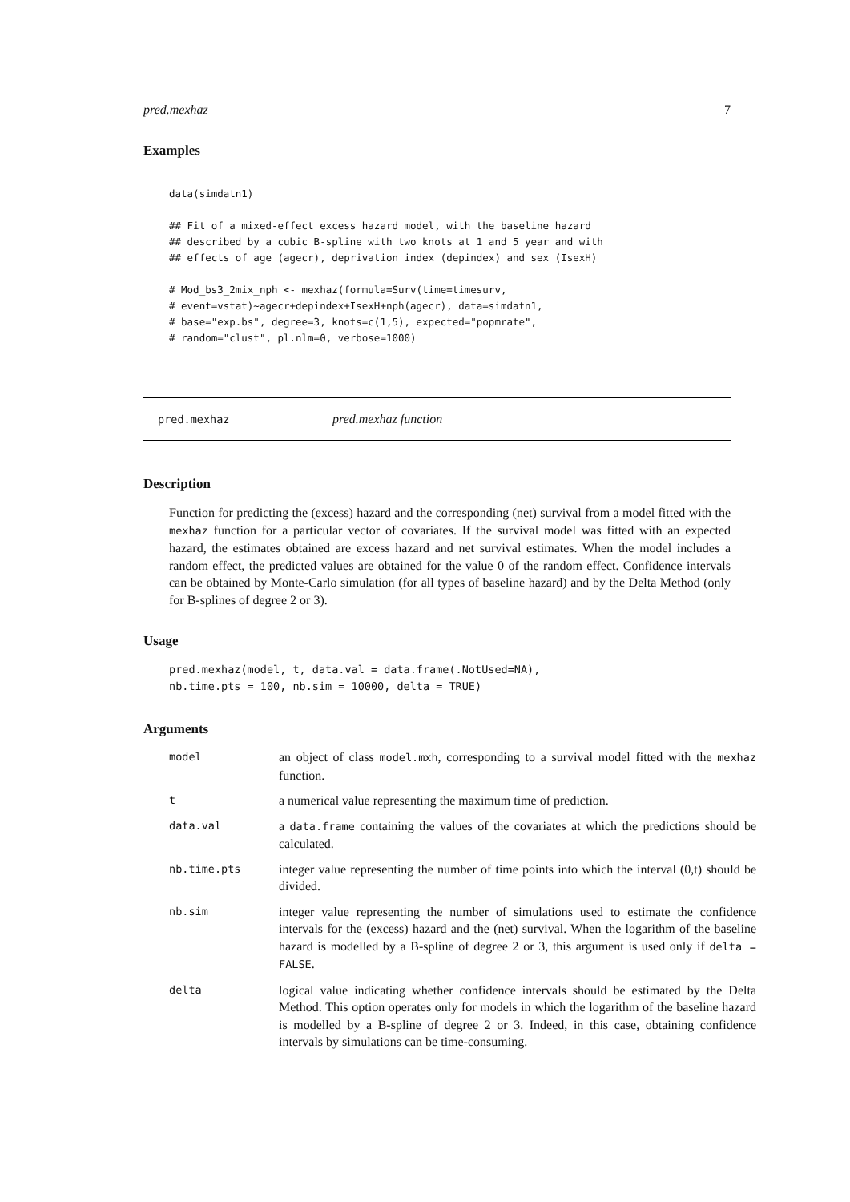pred.mexhaz 7
Examples
data(simdatn1)

## Fit of a mixed-effect excess hazard model, with the baseline hazard
## described by a cubic B-spline with two knots at 1 and 5 year and with
## effects of age (agecr), deprivation index (depindex) and sex (IsexH)

# Mod_bs3_2mix_nph <- mexhaz(formula=Surv(time=timesurv,
# event=vstat)~agecr+depindex+IsexH+nph(agecr), data=simdatn1,
# base="exp.bs", degree=3, knots=c(1,5), expected="popmrate",
# random="clust", pl.nlm=0, verbose=1000)
pred.mexhaz pred.mexhaz function
Description
Function for predicting the (excess) hazard and the corresponding (net) survival from a model fitted with the mexhaz function for a particular vector of covariates. If the survival model was fitted with an expected hazard, the estimates obtained are excess hazard and net survival estimates. When the model includes a random effect, the predicted values are obtained for the value 0 of the random effect. Confidence intervals can be obtained by Monte-Carlo simulation (for all types of baseline hazard) and by the Delta Method (only for B-splines of degree 2 or 3).
Usage
pred.mexhaz(model, t, data.val = data.frame(.NotUsed=NA),
nb.time.pts = 100, nb.sim = 10000, delta = TRUE)
Arguments
| model | an object of class model.mxh , corresponding to a survival model fitted with the mexhaz function. |
| t | a numerical value representing the maximum time of prediction. |
| data.val | a data.frame containing the values of the covariates at which the predictions should be calculated. |
| nb.time.pts | integer value representing the number of time points into which the interval (0,t) should be divided. |
| nb.sim | integer value representing the number of simulations used to estimate the confidence intervals for the (excess) hazard and the (net) survival. When the logarithm of the baseline hazard is modelled by a B-spline of degree 2 or 3, this argument is used only if delta = FALSE . |
| delta | logical value indicating whether confidence intervals should be estimated by the Delta Method. This option operates only for models in which the logarithm of the baseline hazard is modelled by a B-spline of degree 2 or 3. Indeed, in this case, obtaining confidence intervals by simulations can be time-consuming. |